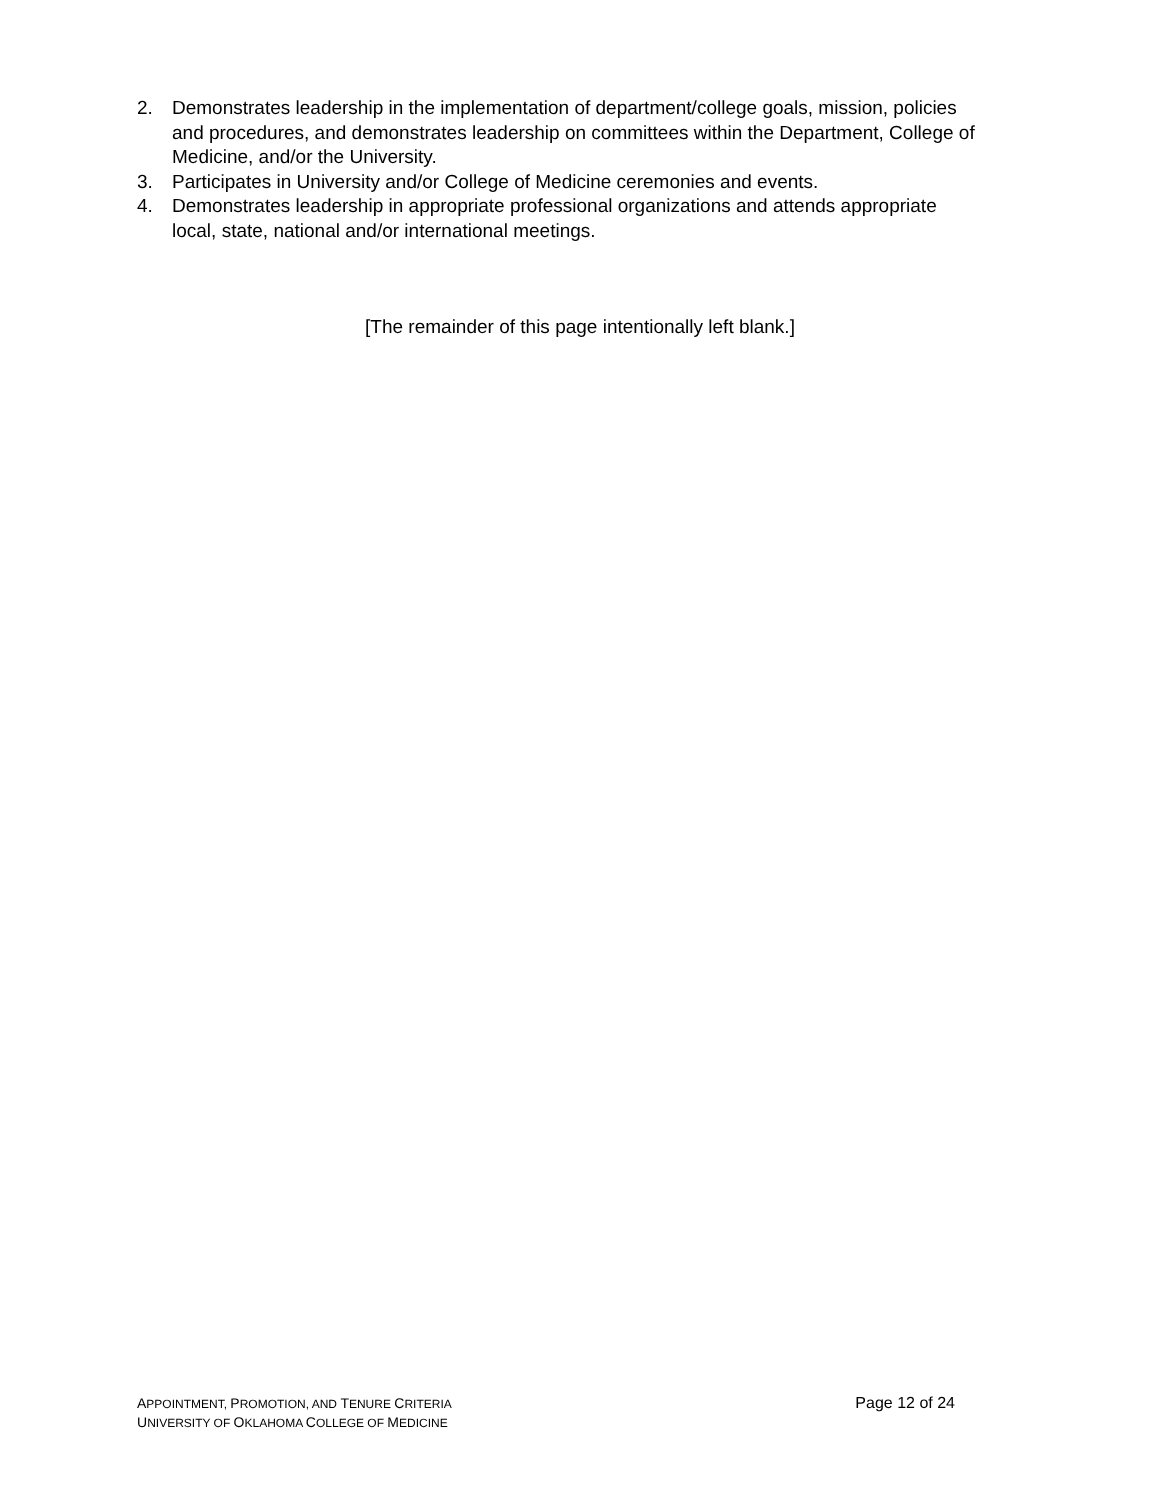2. Demonstrates leadership in the implementation of department/college goals, mission, policies and procedures, and demonstrates leadership on committees within the Department, College of Medicine, and/or the University.
3. Participates in University and/or College of Medicine ceremonies and events.
4. Demonstrates leadership in appropriate professional organizations and attends appropriate local, state, national and/or international meetings.
[The remainder of this page intentionally left blank.]
APPOINTMENT, PROMOTION, AND TENURE CRITERIA
UNIVERSITY OF OKLAHOMA COLLEGE OF MEDICINE
Page 12 of 24